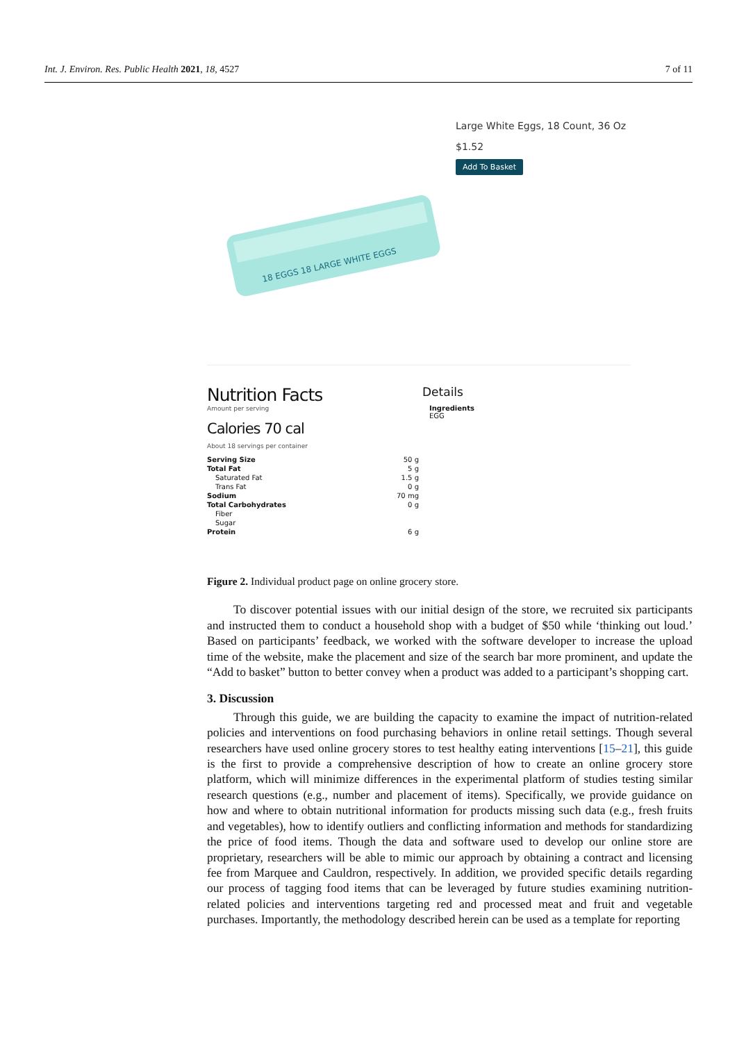Int. J. Environ. Res. Public Health 2021, 18, 4527 7 of 11
18 EGGS 18 LARGE WHITE EGGS
Large White Eggs, 18 Count, 36 Oz
$1.52
Add To Basket
Nutrition Facts
Amount per serving
Calories 70 cal
About 18 servings per container
| Serving Size | 50 g |
| Total Fat | 5 g |
| Saturated Fat | 1.5 g |
| Trans Fat | 0 g |
| Sodium | 70 mg |
| Total Carbohydrates | 0 g |
| Fiber | |
| Sugar | |
| Protein | 6 g |
Details
Ingredients
EGG
Figure 2. Individual product page on online grocery store.
To discover potential issues with our initial design of the store, we recruited six participants and instructed them to conduct a household shop with a budget of $50 while ‘thinking out loud.’ Based on participants’ feedback, we worked with the software developer to increase the upload time of the website, make the placement and size of the search bar more prominent, and update the “Add to basket” button to better convey when a product was added to a participant’s shopping cart.
3. Discussion
Through this guide, we are building the capacity to examine the impact of nutrition-related policies and interventions on food purchasing behaviors in online retail settings. Though several researchers have used online grocery stores to test healthy eating interventions [15–21], this guide is the first to provide a comprehensive description of how to create an online grocery store platform, which will minimize differences in the experimental platform of studies testing similar research questions (e.g., number and placement of items). Specifically, we provide guidance on how and where to obtain nutritional information for products missing such data (e.g., fresh fruits and vegetables), how to identify outliers and conflicting information and methods for standardizing the price of food items. Though the data and software used to develop our online store are proprietary, researchers will be able to mimic our approach by obtaining a contract and licensing fee from Marquee and Cauldron, respectively. In addition, we provided specific details regarding our process of tagging food items that can be leveraged by future studies examining nutrition-related policies and interventions targeting red and processed meat and fruit and vegetable purchases. Importantly, the methodology described herein can be used as a template for reporting